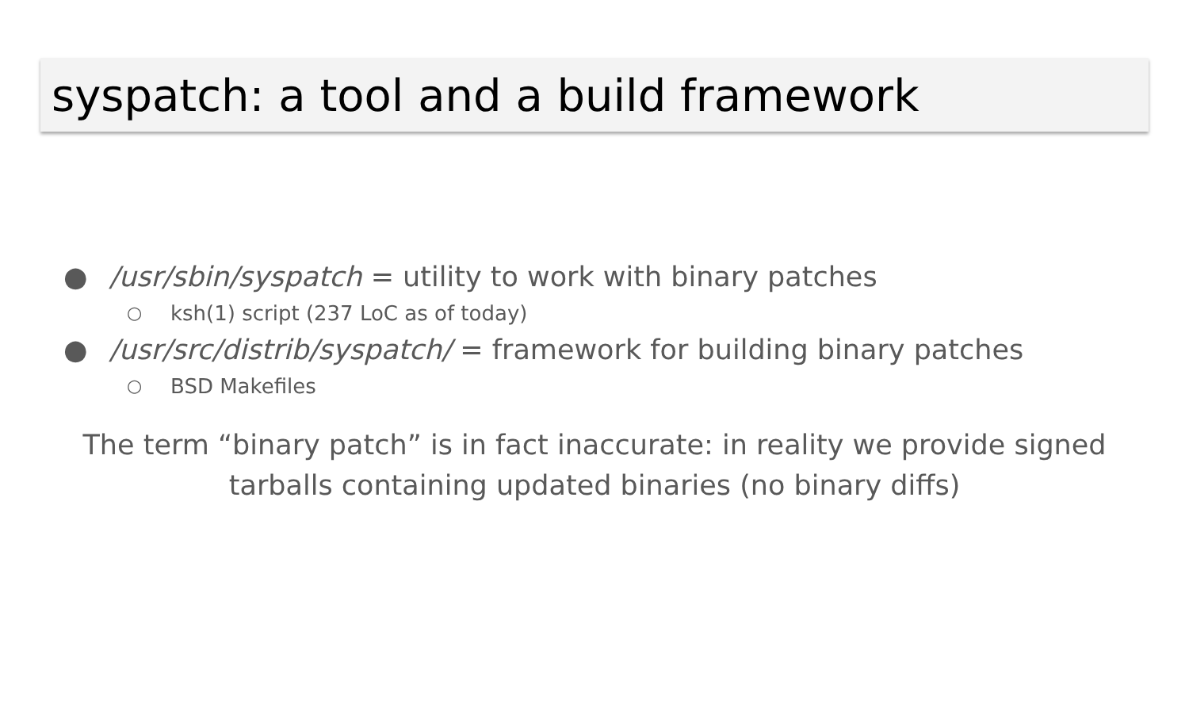syspatch: a tool and a build framework
● /usr/sbin/syspatch = utility to work with binary patches
○ ksh(1) script (237 LoC as of today)
● /usr/src/distrib/syspatch/ = framework for building binary patches
○ BSD Makefiles
The term “binary patch” is in fact inaccurate: in reality we provide signed tarballs containing updated binaries (no binary diffs)